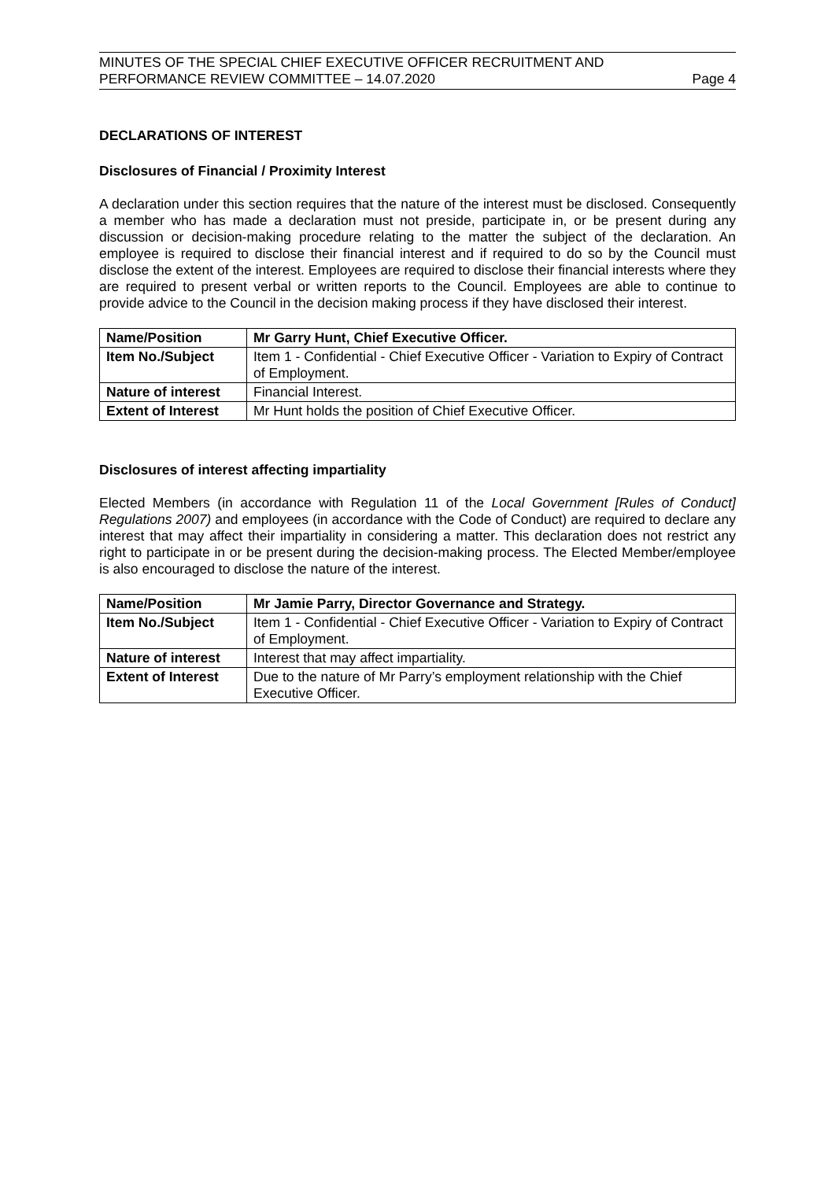MINUTES OF THE SPECIAL CHIEF EXECUTIVE OFFICER RECRUITMENT AND
PERFORMANCE REVIEW COMMITTEE – 14.07.2020
Page 4
DECLARATIONS OF INTEREST
Disclosures of Financial / Proximity Interest
A declaration under this section requires that the nature of the interest must be disclosed. Consequently a member who has made a declaration must not preside, participate in, or be present during any discussion or decision-making procedure relating to the matter the subject of the declaration. An employee is required to disclose their financial interest and if required to do so by the Council must disclose the extent of the interest. Employees are required to disclose their financial interests where they are required to present verbal or written reports to the Council. Employees are able to continue to provide advice to the Council in the decision making process if they have disclosed their interest.
| Name/Position | Mr Garry Hunt, Chief Executive Officer. |
| Item No./Subject | Item 1 - Confidential - Chief Executive Officer - Variation to Expiry of Contract of Employment. |
| Nature of interest | Financial Interest. |
| Extent of Interest | Mr Hunt holds the position of Chief Executive Officer. |
Disclosures of interest affecting impartiality
Elected Members (in accordance with Regulation 11 of the Local Government [Rules of Conduct] Regulations 2007) and employees (in accordance with the Code of Conduct) are required to declare any interest that may affect their impartiality in considering a matter. This declaration does not restrict any right to participate in or be present during the decision-making process. The Elected Member/employee is also encouraged to disclose the nature of the interest.
| Name/Position | Mr Jamie Parry, Director Governance and Strategy. |
| Item No./Subject | Item 1 - Confidential - Chief Executive Officer - Variation to Expiry of Contract of Employment. |
| Nature of interest | Interest that may affect impartiality. |
| Extent of Interest | Due to the nature of Mr Parry’s employment relationship with the Chief Executive Officer. |